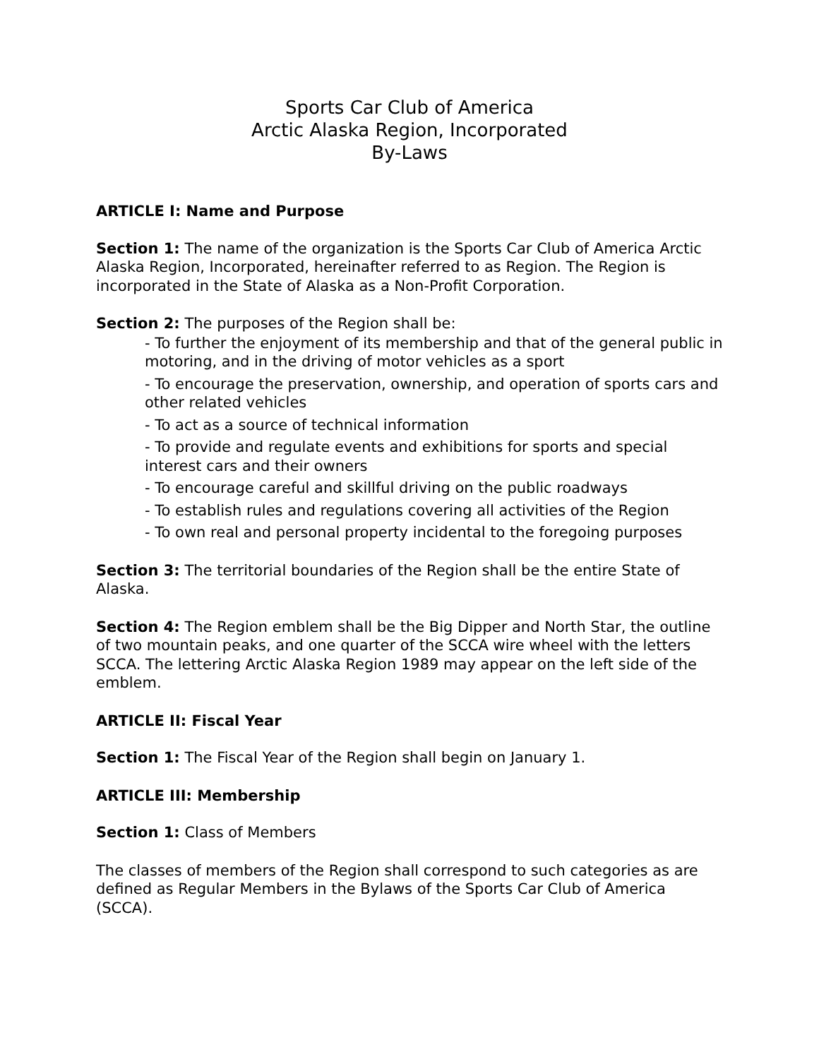Sports Car Club of America
Arctic Alaska Region, Incorporated
By-Laws
ARTICLE I: Name and Purpose
Section 1: The name of the organization is the Sports Car Club of America Arctic Alaska Region, Incorporated, hereinafter referred to as Region. The Region is incorporated in the State of Alaska as a Non-Profit Corporation.
Section 2: The purposes of the Region shall be:
- To further the enjoyment of its membership and that of the general public in motoring, and in the driving of motor vehicles as a sport
- To encourage the preservation, ownership, and operation of sports cars and other related vehicles
- To act as a source of technical information
- To provide and regulate events and exhibitions for sports and special interest cars and their owners
- To encourage careful and skillful driving on the public roadways
- To establish rules and regulations covering all activities of the Region
- To own real and personal property incidental to the foregoing purposes
Section 3: The territorial boundaries of the Region shall be the entire State of Alaska.
Section 4: The Region emblem shall be the Big Dipper and North Star, the outline of two mountain peaks, and one quarter of the SCCA wire wheel with the letters SCCA. The lettering Arctic Alaska Region 1989 may appear on the left side of the emblem.
ARTICLE II: Fiscal Year
Section 1: The Fiscal Year of the Region shall begin on January 1.
ARTICLE III: Membership
Section 1: Class of Members
The classes of members of the Region shall correspond to such categories as are defined as Regular Members in the Bylaws of the Sports Car Club of America (SCCA).